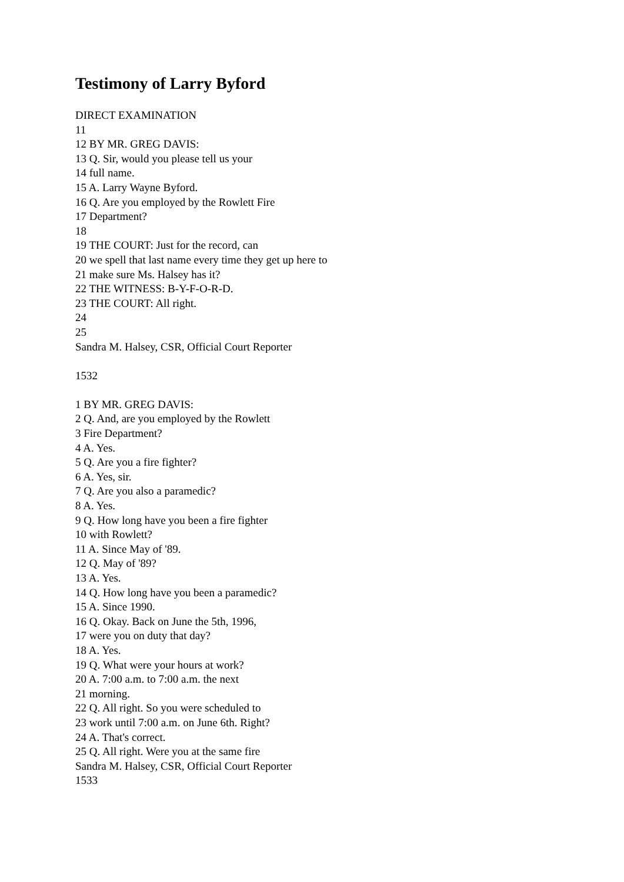Testimony of Larry Byford
DIRECT EXAMINATION
11
12 BY MR. GREG DAVIS:
13 Q. Sir, would you please tell us your
14 full name.
15 A. Larry Wayne Byford.
16 Q. Are you employed by the Rowlett Fire
17 Department?
18
19 THE COURT: Just for the record, can
20 we spell that last name every time they get up here to
21 make sure Ms. Halsey has it?
22 THE WITNESS: B-Y-F-O-R-D.
23 THE COURT: All right.
24
25
Sandra M. Halsey, CSR, Official Court Reporter
1532
1 BY MR. GREG DAVIS:
2 Q. And, are you employed by the Rowlett
3 Fire Department?
4 A. Yes.
5 Q. Are you a fire fighter?
6 A. Yes, sir.
7 Q. Are you also a paramedic?
8 A. Yes.
9 Q. How long have you been a fire fighter
10 with Rowlett?
11 A. Since May of '89.
12 Q. May of '89?
13 A. Yes.
14 Q. How long have you been a paramedic?
15 A. Since 1990.
16 Q. Okay. Back on June the 5th, 1996,
17 were you on duty that day?
18 A. Yes.
19 Q. What were your hours at work?
20 A. 7:00 a.m. to 7:00 a.m. the next
21 morning.
22 Q. All right. So you were scheduled to
23 work until 7:00 a.m. on June 6th. Right?
24 A. That's correct.
25 Q. All right. Were you at the same fire
Sandra M. Halsey, CSR, Official Court Reporter
1533